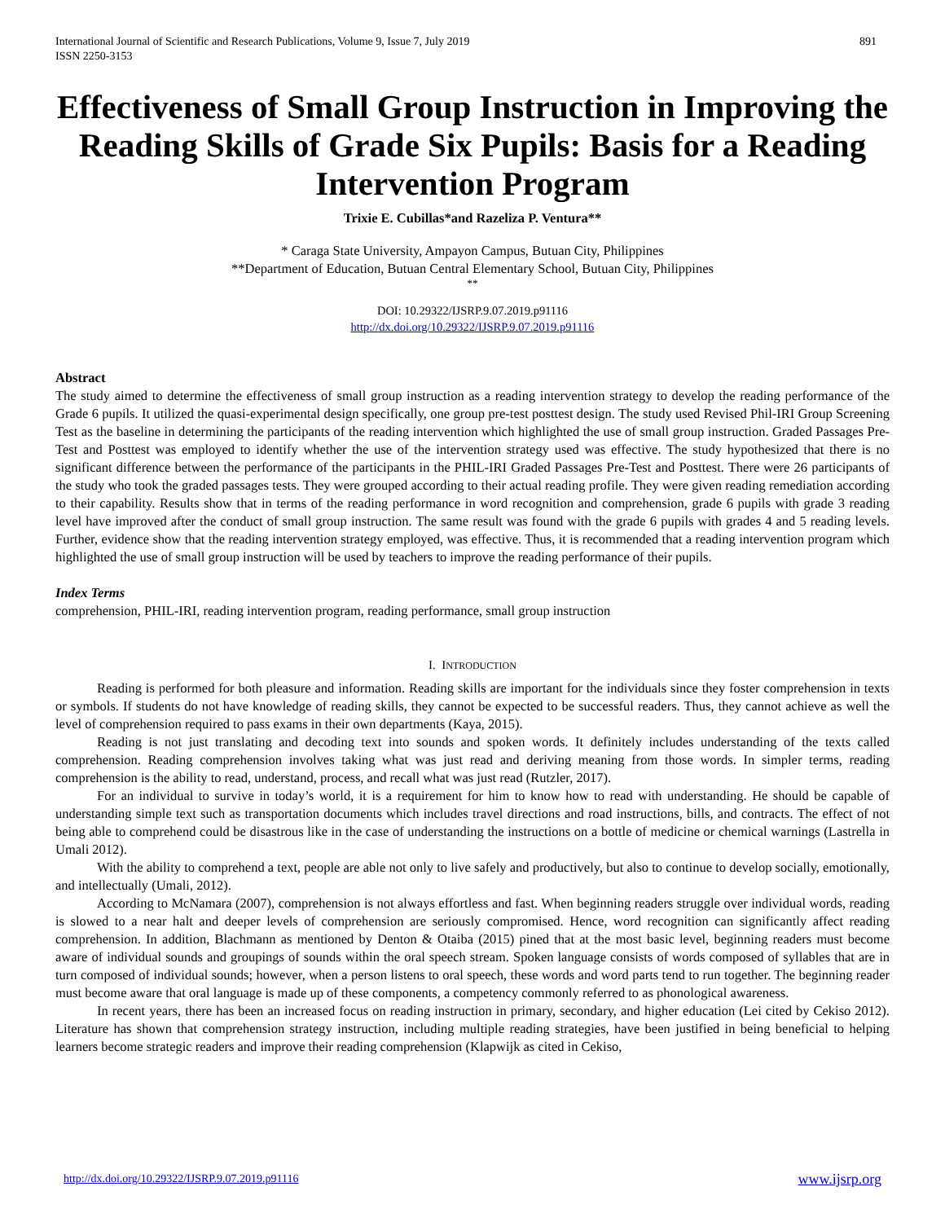International Journal of Scientific and Research Publications, Volume 9, Issue 7, July 2019
ISSN 2250-3153
891
Effectiveness of Small Group Instruction in Improving the Reading Skills of Grade Six Pupils: Basis for a Reading Intervention Program
Trixie E. Cubillas*and Razeliza P. Ventura**
* Caraga State University, Ampayon Campus, Butuan City, Philippines
**Department of Education, Butuan Central Elementary School, Butuan City, Philippines
**
DOI: 10.29322/IJSRP.9.07.2019.p91116
http://dx.doi.org/10.29322/IJSRP.9.07.2019.p91116
Abstract
The study aimed to determine the effectiveness of small group instruction as a reading intervention strategy to develop the reading performance of the Grade 6 pupils. It utilized the quasi-experimental design specifically, one group pre-test posttest design. The study used Revised Phil-IRI Group Screening Test as the baseline in determining the participants of the reading intervention which highlighted the use of small group instruction. Graded Passages Pre-Test and Posttest was employed to identify whether the use of the intervention strategy used was effective. The study hypothesized that there is no significant difference between the performance of the participants in the PHIL-IRI Graded Passages Pre-Test and Posttest. There were 26 participants of the study who took the graded passages tests. They were grouped according to their actual reading profile. They were given reading remediation according to their capability. Results show that in terms of the reading performance in word recognition and comprehension, grade 6 pupils with grade 3 reading level have improved after the conduct of small group instruction. The same result was found with the grade 6 pupils with grades 4 and 5 reading levels. Further, evidence show that the reading intervention strategy employed, was effective. Thus, it is recommended that a reading intervention program which highlighted the use of small group instruction will be used by teachers to improve the reading performance of their pupils.
Index Terms
comprehension, PHIL-IRI, reading intervention program, reading performance, small group instruction
I. INTRODUCTION
Reading is performed for both pleasure and information. Reading skills are important for the individuals since they foster comprehension in texts or symbols. If students do not have knowledge of reading skills, they cannot be expected to be successful readers. Thus, they cannot achieve as well the level of comprehension required to pass exams in their own departments (Kaya, 2015).
Reading is not just translating and decoding text into sounds and spoken words. It definitely includes understanding of the texts called comprehension. Reading comprehension involves taking what was just read and deriving meaning from those words. In simpler terms, reading comprehension is the ability to read, understand, process, and recall what was just read (Rutzler, 2017).
For an individual to survive in today’s world, it is a requirement for him to know how to read with understanding. He should be capable of understanding simple text such as transportation documents which includes travel directions and road instructions, bills, and contracts. The effect of not being able to comprehend could be disastrous like in the case of understanding the instructions on a bottle of medicine or chemical warnings (Lastrella in Umali 2012).
With the ability to comprehend a text, people are able not only to live safely and productively, but also to continue to develop socially, emotionally, and intellectually (Umali, 2012).
According to McNamara (2007), comprehension is not always effortless and fast. When beginning readers struggle over individual words, reading is slowed to a near halt and deeper levels of comprehension are seriously compromised. Hence, word recognition can significantly affect reading comprehension. In addition, Blachmann as mentioned by Denton & Otaiba (2015) pined that at the most basic level, beginning readers must become aware of individual sounds and groupings of sounds within the oral speech stream. Spoken language consists of words composed of syllables that are in turn composed of individual sounds; however, when a person listens to oral speech, these words and word parts tend to run together. The beginning reader must become aware that oral language is made up of these components, a competency commonly referred to as phonological awareness.
In recent years, there has been an increased focus on reading instruction in primary, secondary, and higher education (Lei cited by Cekiso 2012). Literature has shown that comprehension strategy instruction, including multiple reading strategies, have been justified in being beneficial to helping learners become strategic readers and improve their reading comprehension (Klapwijk as cited in Cekiso,
http://dx.doi.org/10.29322/IJSRP.9.07.2019.p91116 www.ijsrp.org